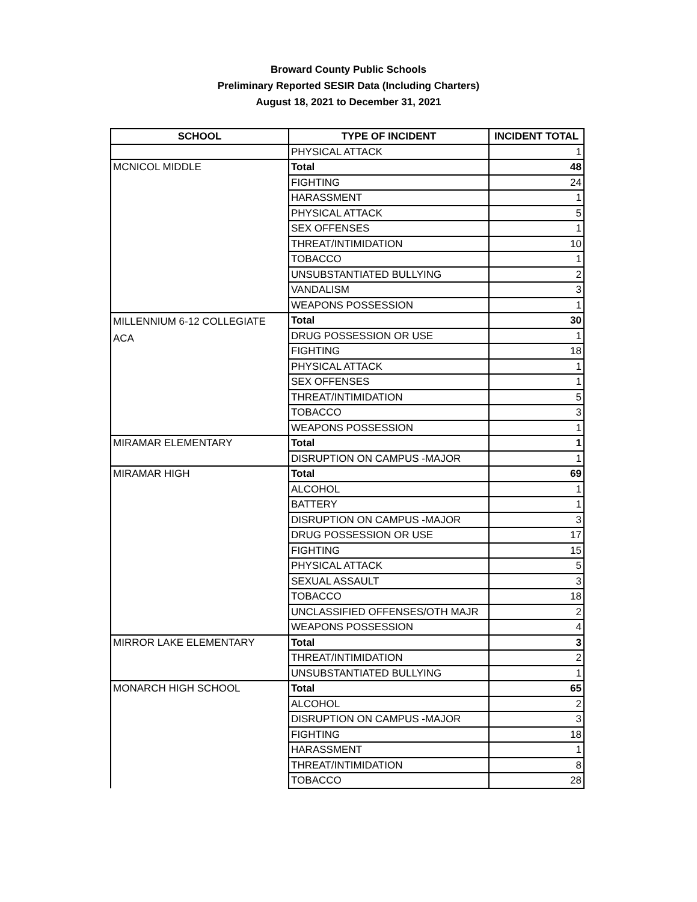Broward County Public Schools
Preliminary Reported SESIR Data (Including Charters)
August 18, 2021 to December 31, 2021
| SCHOOL | TYPE OF INCIDENT | INCIDENT TOTAL |
| --- | --- | --- |
| | PHYSICAL ATTACK | 1 |
| MCNICOL MIDDLE | Total | 48 |
| | FIGHTING | 24 |
| | HARASSMENT | 1 |
| | PHYSICAL ATTACK | 5 |
| | SEX OFFENSES | 1 |
| | THREAT/INTIMIDATION | 10 |
| | TOBACCO | 1 |
| | UNSUBSTANTIATED BULLYING | 2 |
| | VANDALISM | 3 |
| | WEAPONS POSSESSION | 1 |
| MILLENNIUM 6-12 COLLEGIATE ACA | Total | 30 |
| | DRUG POSSESSION OR USE | 1 |
| | FIGHTING | 18 |
| | PHYSICAL ATTACK | 1 |
| | SEX OFFENSES | 1 |
| | THREAT/INTIMIDATION | 5 |
| | TOBACCO | 3 |
| | WEAPONS POSSESSION | 1 |
| MIRAMAR ELEMENTARY | Total | 1 |
| | DISRUPTION ON CAMPUS -MAJOR | 1 |
| MIRAMAR HIGH | Total | 69 |
| | ALCOHOL | 1 |
| | BATTERY | 1 |
| | DISRUPTION ON CAMPUS -MAJOR | 3 |
| | DRUG POSSESSION OR USE | 17 |
| | FIGHTING | 15 |
| | PHYSICAL ATTACK | 5 |
| | SEXUAL ASSAULT | 3 |
| | TOBACCO | 18 |
| | UNCLASSIFIED OFFENSES/OTH MAJR | 2 |
| | WEAPONS POSSESSION | 4 |
| MIRROR LAKE ELEMENTARY | Total | 3 |
| | THREAT/INTIMIDATION | 2 |
| | UNSUBSTANTIATED BULLYING | 1 |
| MONARCH HIGH SCHOOL | Total | 65 |
| | ALCOHOL | 2 |
| | DISRUPTION ON CAMPUS -MAJOR | 3 |
| | FIGHTING | 18 |
| | HARASSMENT | 1 |
| | THREAT/INTIMIDATION | 8 |
| | TOBACCO | 28 |